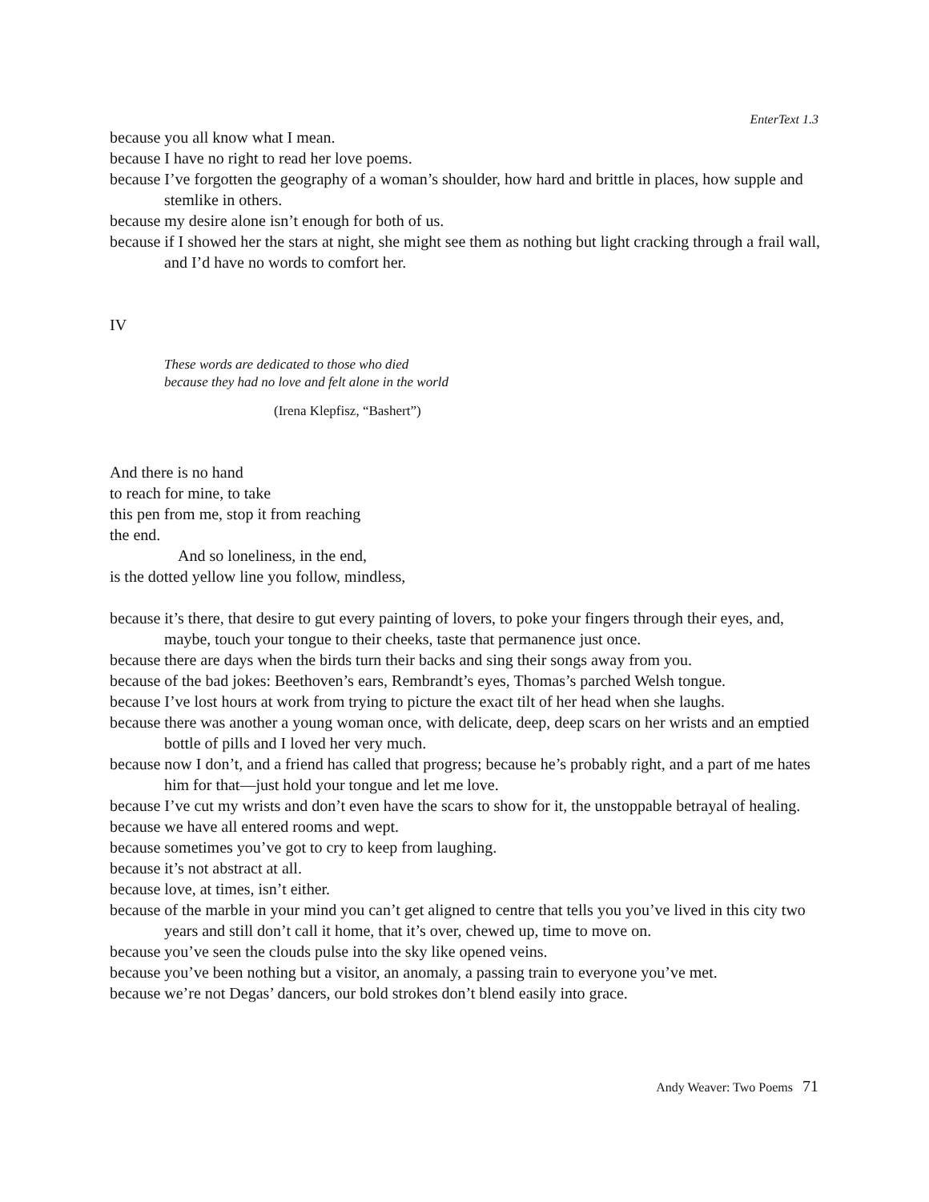EnterText 1.3
because you all know what I mean.
because I have no right to read her love poems.
because I’ve forgotten the geography of a woman’s shoulder, how hard and brittle in places, how supple and stemlike in others.
because my desire alone isn’t enough for both of us.
because if I showed her the stars at night, she might see them as nothing but light cracking through a frail wall, and I’d have no words to comfort her.
IV
These words are dedicated to those who died
because they had no love and felt alone in the world
(Irena Klepfisz, “Bashert”)
And there is no hand
to reach for mine, to take
this pen from me, stop it from reaching
the end.
And so loneliness, in the end,
is the dotted yellow line you follow, mindless,
because it’s there, that desire to gut every painting of lovers, to poke your fingers through their eyes, and, maybe, touch your tongue to their cheeks, taste that permanence just once.
because there are days when the birds turn their backs and sing their songs away from you.
because of the bad jokes: Beethoven’s ears, Rembrandt’s eyes, Thomas’s parched Welsh tongue.
because I’ve lost hours at work from trying to picture the exact tilt of her head when she laughs.
because there was another a young woman once, with delicate, deep, deep scars on her wrists and an emptied bottle of pills and I loved her very much.
because now I don’t, and a friend has called that progress; because he’s probably right, and a part of me hates him for that—just hold your tongue and let me love.
because I’ve cut my wrists and don’t even have the scars to show for it, the unstoppable betrayal of healing.
because we have all entered rooms and wept.
because sometimes you’ve got to cry to keep from laughing.
because it’s not abstract at all.
because love, at times, isn’t either.
because of the marble in your mind you can’t get aligned to centre that tells you you’ve lived in this city two years and still don’t call it home, that it’s over, chewed up, time to move on.
because you’ve seen the clouds pulse into the sky like opened veins.
because you’ve been nothing but a visitor, an anomaly, a passing train to everyone you’ve met.
because we’re not Degas’ dancers, our bold strokes don’t blend easily into grace.
Andy Weaver: Two Poems 71